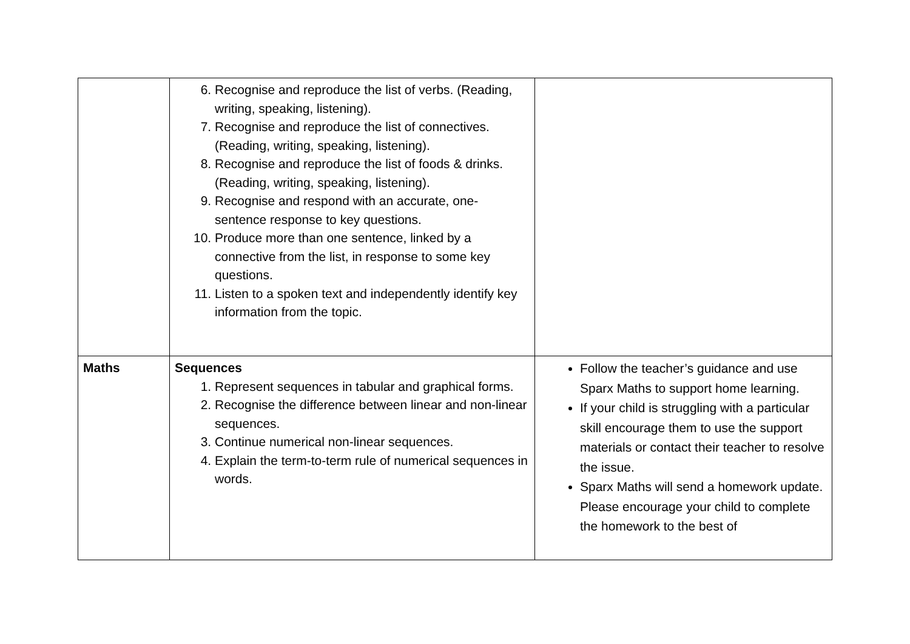| | 6. Recognise and reproduce the list of verbs. (Reading, writing, speaking, listening). 7. Recognise and reproduce the list of connectives. (Reading, writing, speaking, listening). 8. Recognise and reproduce the list of foods & drinks. (Reading, writing, speaking, listening). 9. Recognise and respond with an accurate, one-sentence response to key questions. 10. Produce more than one sentence, linked by a connective from the list, in response to some key questions. 11. Listen to a spoken text and independently identify key information from the topic. | |
| Maths | Sequences 1. Represent sequences in tabular and graphical forms. 2. Recognise the difference between linear and non-linear sequences. 3. Continue numerical non-linear sequences. 4. Explain the term-to-term rule of numerical sequences in words. | Follow the teacher’s guidance and use Sparx Maths to support home learning. If your child is struggling with a particular skill encourage them to use the support materials or contact their teacher to resolve the issue. Sparx Maths will send a homework update. Please encourage your child to complete the homework to the best of |